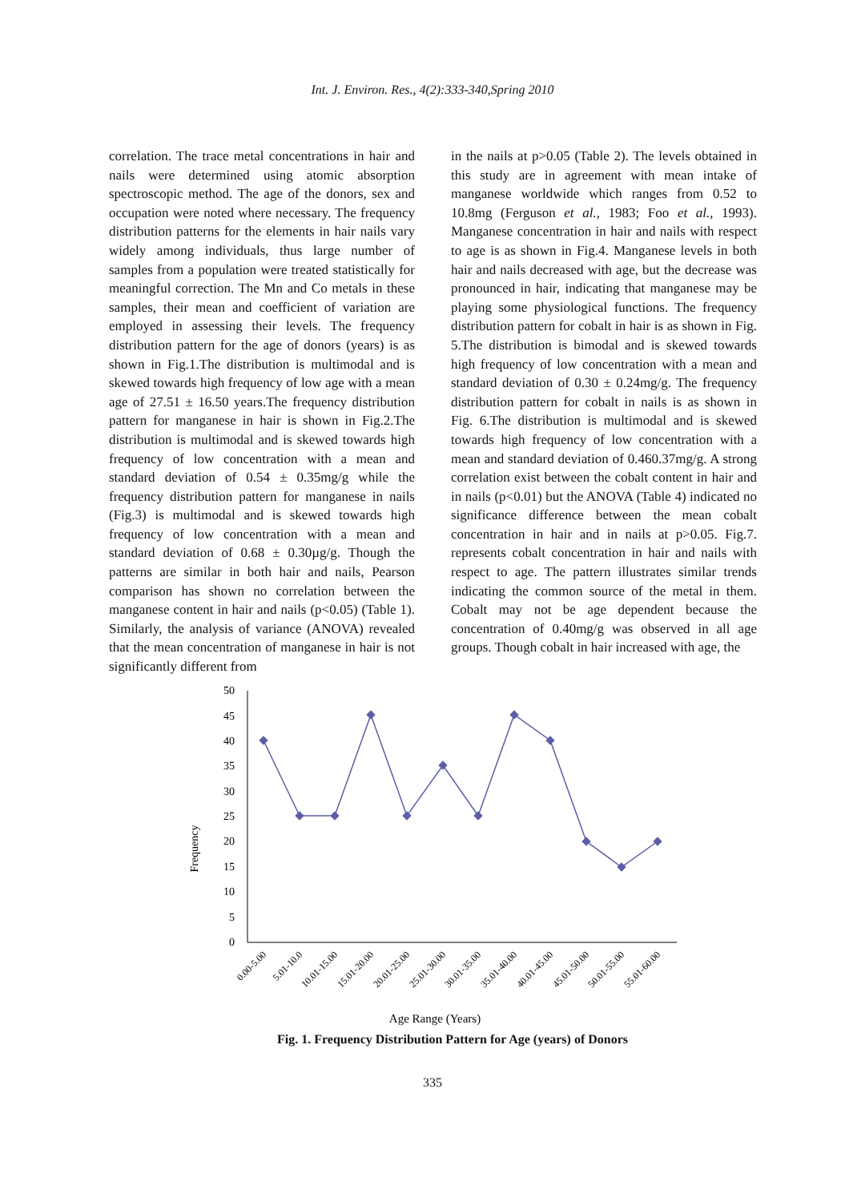Int. J. Environ. Res., 4(2):333-340,Spring 2010
correlation. The trace metal concentrations in hair and nails were determined using atomic absorption spectroscopic method. The age of the donors, sex and occupation were noted where necessary. The frequency distribution patterns for the elements in hair nails vary widely among individuals, thus large number of samples from a population were treated statistically for meaningful correction. The Mn and Co metals in these samples, their mean and coefficient of variation are employed in assessing their levels. The frequency distribution pattern for the age of donors (years) is as shown in Fig.1.The distribution is multimodal and is skewed towards high frequency of low age with a mean age of 27.51 ± 16.50 years.The frequency distribution pattern for manganese in hair is shown in Fig.2.The distribution is multimodal and is skewed towards high frequency of low concentration with a mean and standard deviation of 0.54 ± 0.35mg/g while the frequency distribution pattern for manganese in nails (Fig.3) is multimodal and is skewed towards high frequency of low concentration with a mean and standard deviation of 0.68 ± 0.30µg/g. Though the patterns are similar in both hair and nails, Pearson comparison has shown no correlation between the manganese content in hair and nails (p<0.05) (Table 1). Similarly, the analysis of variance (ANOVA) revealed that the mean concentration of manganese in hair is not significantly different from
in the nails at p>0.05 (Table 2). The levels obtained in this study are in agreement with mean intake of manganese worldwide which ranges from 0.52 to 10.8mg (Ferguson et al., 1983; Foo et al., 1993). Manganese concentration in hair and nails with respect to age is as shown in Fig.4. Manganese levels in both hair and nails decreased with age, but the decrease was pronounced in hair, indicating that manganese may be playing some physiological functions. The frequency distribution pattern for cobalt in hair is as shown in Fig. 5.The distribution is bimodal and is skewed towards high frequency of low concentration with a mean and standard deviation of 0.30 ± 0.24mg/g. The frequency distribution pattern for cobalt in nails is as shown in Fig. 6.The distribution is multimodal and is skewed towards high frequency of low concentration with a mean and standard deviation of 0.460.37mg/g. A strong correlation exist between the cobalt content in hair and in nails (p<0.01) but the ANOVA (Table 4) indicated no significance difference between the mean cobalt concentration in hair and in nails at p>0.05. Fig.7. represents cobalt concentration in hair and nails with respect to age. The pattern illustrates similar trends indicating the common source of the metal in them. Cobalt may not be age dependent because the concentration of 0.40mg/g was observed in all age groups. Though cobalt in hair increased with age, the
Frequency
50
45
40
35
30
25
20
15
10
5
0
0.00-5.00
5.01-10.0
10.01-15.00
15.01-20.00
20.01-25.00
25.01-30.00
30.01-35.00
35.01-40.00
40.01-45.00
45.01-50.00
50.01-55.00
55.01-60.00
Age Range (Years)
Fig. 1. Frequency Distribution Pattern for Age (years) of Donors
335